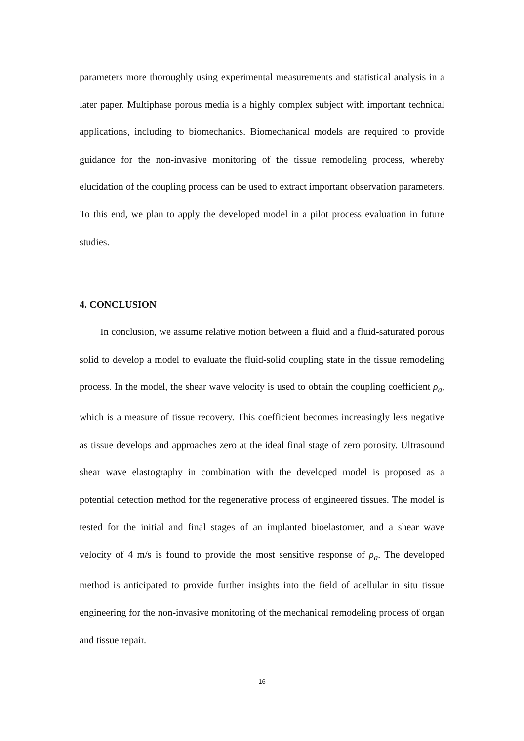parameters more thoroughly using experimental measurements and statistical analysis in a later paper. Multiphase porous media is a highly complex subject with important technical applications, including to biomechanics. Biomechanical models are required to provide guidance for the non-invasive monitoring of the tissue remodeling process, whereby elucidation of the coupling process can be used to extract important observation parameters. To this end, we plan to apply the developed model in a pilot process evaluation in future studies.
4. CONCLUSION
In conclusion, we assume relative motion between a fluid and a fluid-saturated porous solid to develop a model to evaluate the fluid-solid coupling state in the tissue remodeling process. In the model, the shear wave velocity is used to obtain the coupling coefficient ρ<sub>a</sub>, which is a measure of tissue recovery. This coefficient becomes increasingly less negative as tissue develops and approaches zero at the ideal final stage of zero porosity. Ultrasound shear wave elastography in combination with the developed model is proposed as a potential detection method for the regenerative process of engineered tissues. The model is tested for the initial and final stages of an implanted bioelastomer, and a shear wave velocity of 4 m/s is found to provide the most sensitive response of ρ<sub>a</sub>. The developed method is anticipated to provide further insights into the field of acellular in situ tissue engineering for the non-invasive monitoring of the mechanical remodeling process of organ and tissue repair.
16